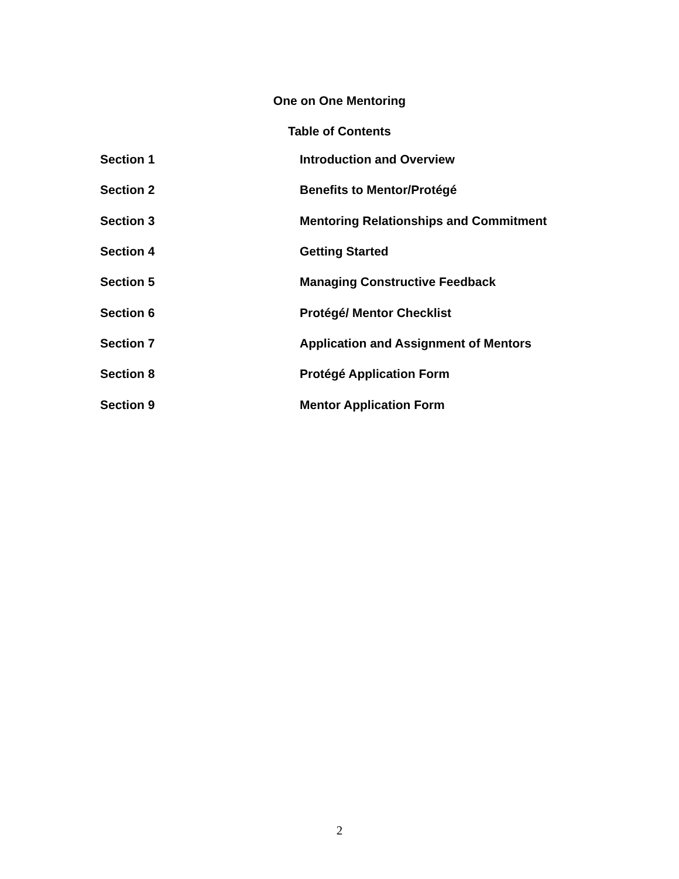One on One Mentoring
Table of Contents
Section 1 Introduction and Overview
Section 2 Benefits to Mentor/Protégé
Section 3 Mentoring Relationships and Commitment
Section 4 Getting Started
Section 5 Managing Constructive Feedback
Section 6 Protégé/ Mentor Checklist
Section 7 Application and Assignment of Mentors
Section 8 Protégé Application Form
Section 9 Mentor Application Form
2